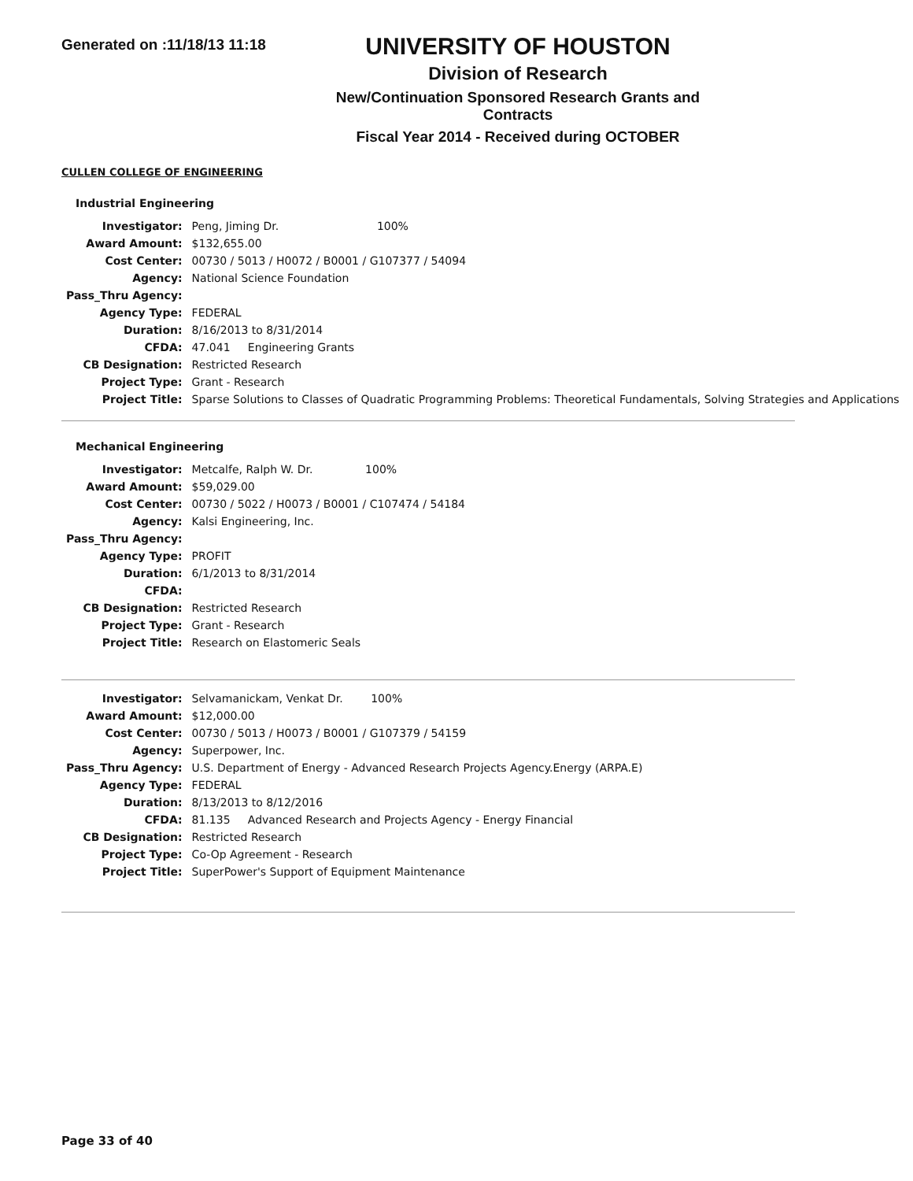Generated on :11/18/13 11:18
UNIVERSITY OF HOUSTON
Division of Research
New/Continuation Sponsored Research Grants and Contracts
Fiscal Year 2014 - Received during OCTOBER
CULLEN COLLEGE OF ENGINEERING
Industrial Engineering
| Investigator: | Peng, Jiming Dr. 100% |
| Award Amount: | $132,655.00 |
| Cost Center: | 00730 / 5013 / H0072 / B0001 / G107377 / 54094 |
| Agency: | National Science Foundation |
| Pass_Thru Agency: | |
| Agency Type: | FEDERAL |
| Duration: | 8/16/2013 to 8/31/2014 |
| CFDA: | 47.041 Engineering Grants |
| CB Designation: | Restricted Research |
| Project Type: | Grant - Research |
| Project Title: | Sparse Solutions to Classes of Quadratic Programming Problems: Theoretical Fundamentals, Solving Strategies and Applications |
Mechanical Engineering
| Investigator: | Metcalfe, Ralph W. Dr. 100% |
| Award Amount: | $59,029.00 |
| Cost Center: | 00730 / 5022 / H0073 / B0001 / C107474 / 54184 |
| Agency: | Kalsi Engineering, Inc. |
| Pass_Thru Agency: | |
| Agency Type: | PROFIT |
| Duration: | 6/1/2013 to 8/31/2014 |
| CFDA: | |
| CB Designation: | Restricted Research |
| Project Type: | Grant - Research |
| Project Title: | Research on Elastomeric Seals |
| Investigator: | Selvamanickam, Venkat Dr. 100% |
| Award Amount: | $12,000.00 |
| Cost Center: | 00730 / 5013 / H0073 / B0001 / G107379 / 54159 |
| Agency: | Superpower, Inc. |
| Pass_Thru Agency: | U.S. Department of Energy - Advanced Research Projects Agency.Energy (ARPA.E) |
| Agency Type: | FEDERAL |
| Duration: | 8/13/2013 to 8/12/2016 |
| CFDA: | 81.135 Advanced Research and Projects Agency - Energy Financial |
| CB Designation: | Restricted Research |
| Project Type: | Co-Op Agreement - Research |
| Project Title: | SuperPower's Support of Equipment Maintenance |
Page 33 of 40